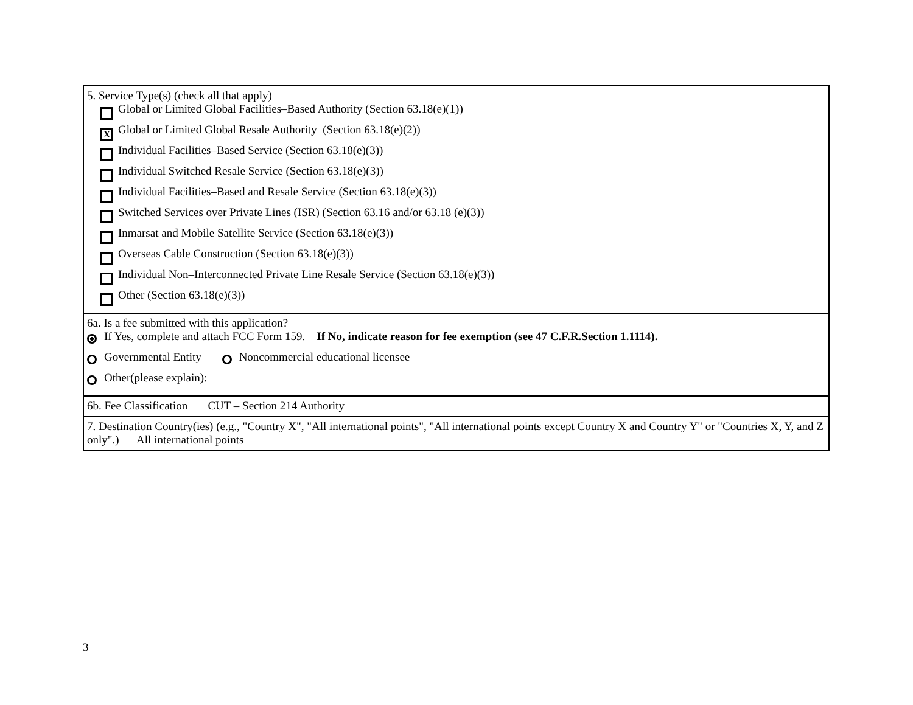5. Service Type(s) (check all that apply)
Global or Limited Global Facilities–Based Authority (Section 63.18(e)(1))
X
Global or Limited Global Resale Authority (Section 63.18(e)(2))
Individual Facilities–Based Service (Section 63.18(e)(3))
Individual Switched Resale Service (Section 63.18(e)(3))
Individual Facilities–Based and Resale Service (Section 63.18(e)(3))
Switched Services over Private Lines (ISR) (Section 63.16 and/or 63.18 (e)(3))
Inmarsat and Mobile Satellite Service (Section 63.18(e)(3))
Overseas Cable Construction (Section 63.18(e)(3))
Individual Non–Interconnected Private Line Resale Service (Section 63.18(e)(3))
Other (Section 63.18(e)(3))
6a. Is a fee submitted with this application?
If Yes, complete and attach FCC Form 159. If No, indicate reason for fee exemption (see 47 C.F.R.Section 1.1114).
Governmental Entity Noncommercial educational licensee
Other(please explain):
6b. Fee Classification CUT – Section 214 Authority
7. Destination Country(ies) (e.g., "Country X", "All international points", "All international points except Country X and Country Y" or "Countries X, Y, and Z only".) All international points
3